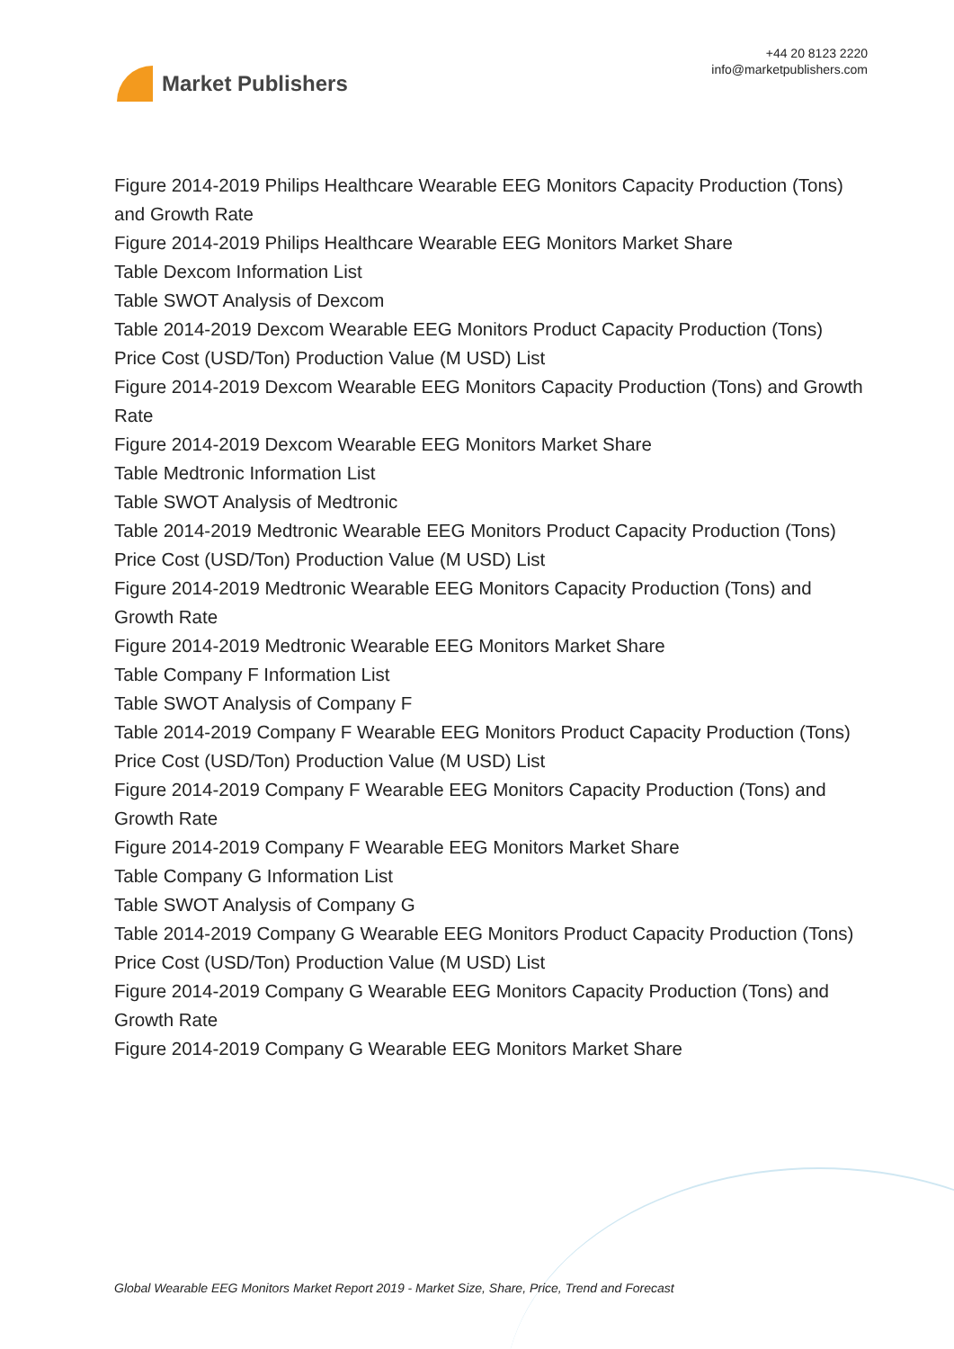Market Publishers
+44 20 8123 2220
info@marketpublishers.com
Figure 2014-2019 Philips Healthcare Wearable EEG Monitors Capacity Production (Tons) and Growth Rate
Figure 2014-2019 Philips Healthcare Wearable EEG Monitors Market Share
Table Dexcom Information List
Table SWOT Analysis of Dexcom
Table 2014-2019 Dexcom Wearable EEG Monitors Product Capacity Production (Tons) Price Cost (USD/Ton) Production Value (M USD) List
Figure 2014-2019 Dexcom Wearable EEG Monitors Capacity Production (Tons) and Growth Rate
Figure 2014-2019 Dexcom Wearable EEG Monitors Market Share
Table Medtronic Information List
Table SWOT Analysis of Medtronic
Table 2014-2019 Medtronic Wearable EEG Monitors Product Capacity Production (Tons) Price Cost (USD/Ton) Production Value (M USD) List
Figure 2014-2019 Medtronic Wearable EEG Monitors Capacity Production (Tons) and Growth Rate
Figure 2014-2019 Medtronic Wearable EEG Monitors Market Share
Table Company F Information List
Table SWOT Analysis of Company F
Table 2014-2019 Company F Wearable EEG Monitors Product Capacity Production (Tons) Price Cost (USD/Ton) Production Value (M USD) List
Figure 2014-2019 Company F Wearable EEG Monitors Capacity Production (Tons) and Growth Rate
Figure 2014-2019 Company F Wearable EEG Monitors Market Share
Table Company G Information List
Table SWOT Analysis of Company G
Table 2014-2019 Company G Wearable EEG Monitors Product Capacity Production (Tons) Price Cost (USD/Ton) Production Value (M USD) List
Figure 2014-2019 Company G Wearable EEG Monitors Capacity Production (Tons) and Growth Rate
Figure 2014-2019 Company G Wearable EEG Monitors Market Share
Global Wearable EEG Monitors Market Report 2019 - Market Size, Share, Price, Trend and Forecast